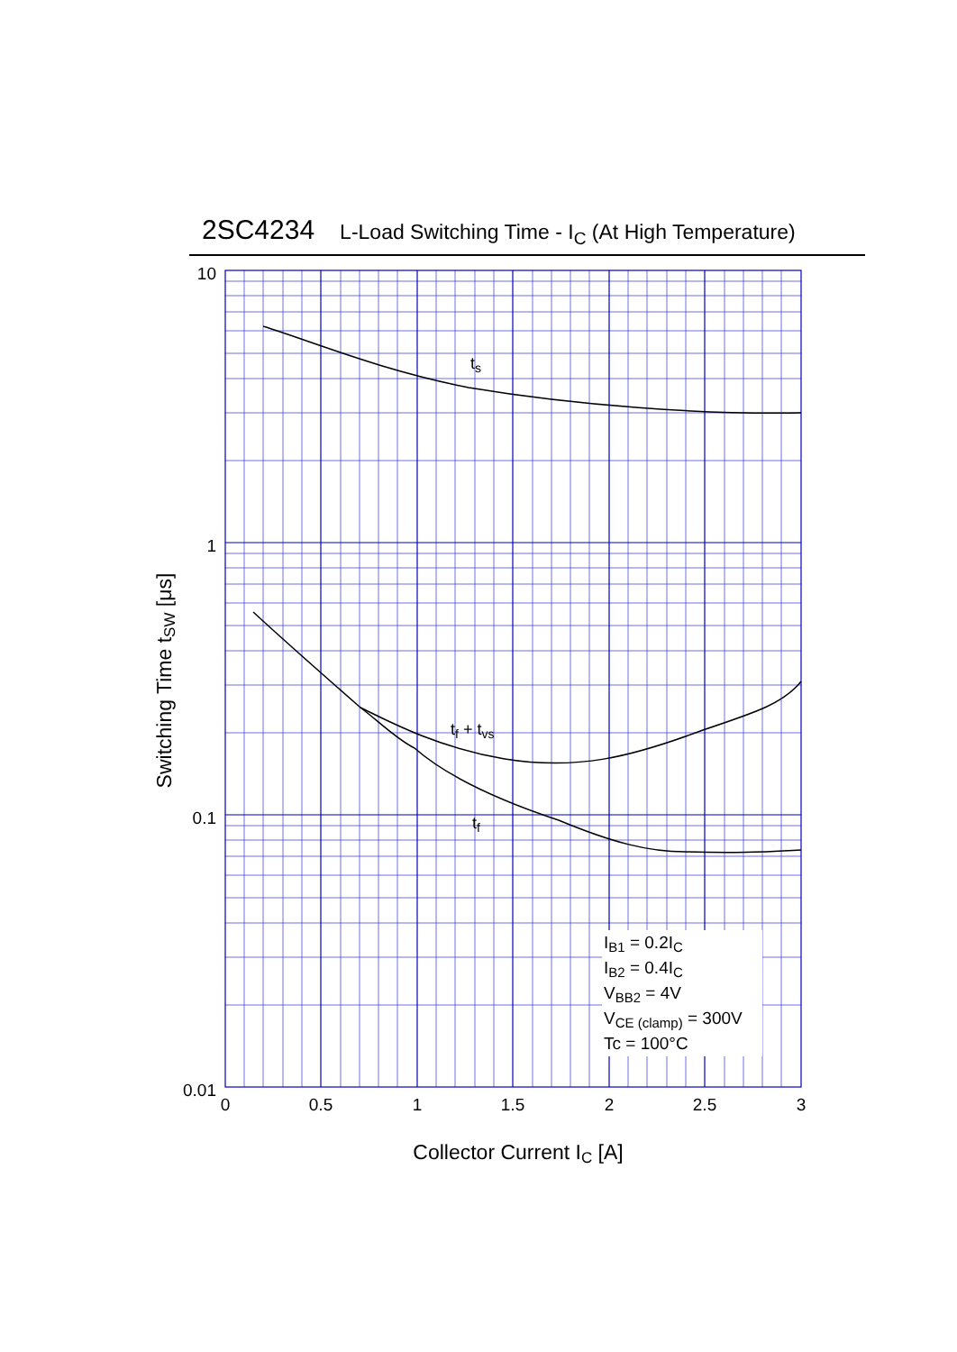2SC4234 L-Load Switching Time - I<sub>C</sub> (At High Temperature)
10
1
0.1
0.01
0
0.5
1
1.5
2
2.5
3
ts
tf + tvs
tf
IB1 = 0.2IC
IB2 = 0.4IC
VBB2 = 4V
VCE (clamp) = 300V
Tc = 100°C
Collector Current IC [A]
Switching Time tSW [μs]